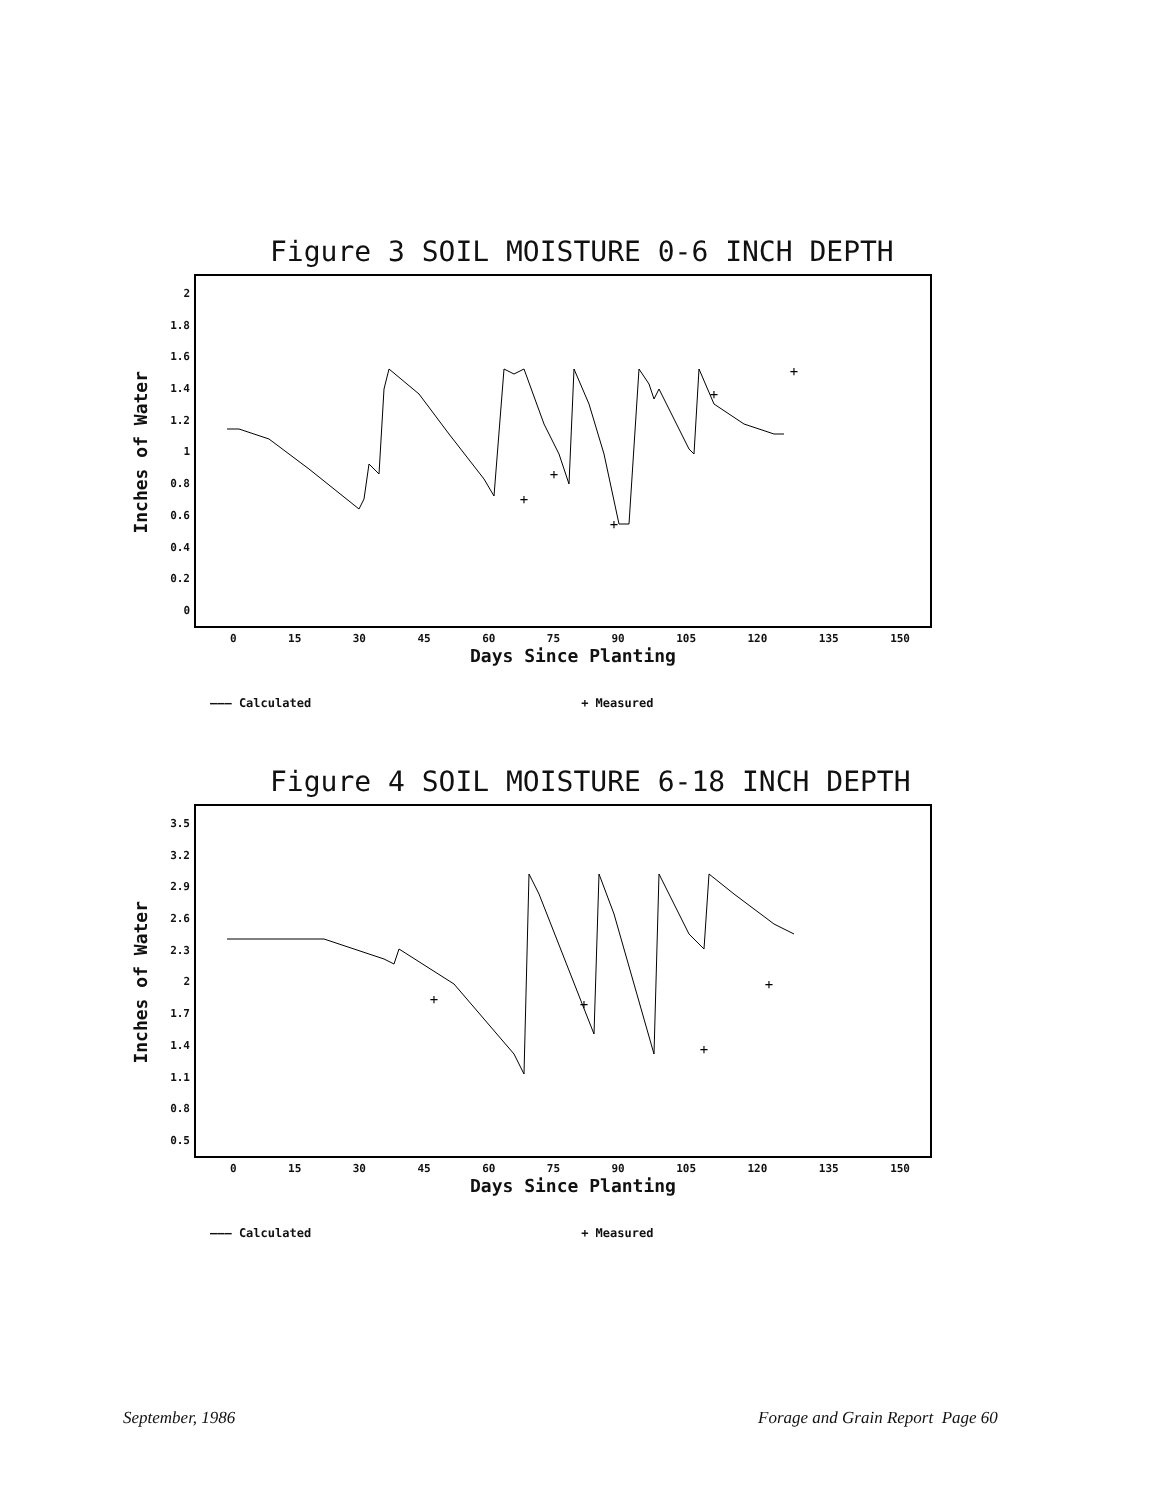Figure 3 SOIL MOISTURE 0-6 INCH DEPTH
Inches of Water
2
1.8
1.6
1.4
1.2
1
0.8
0.6
0.4
0.2
0
+
+
+
+
+
0 15 30 45 60 75 90 105 120 135 150
Days Since Planting
——— Calculated + Measured
Figure 4 SOIL MOISTURE 6-18 INCH DEPTH
Inches of Water
3.5
3.2
2.9
2.6
2.3
2
1.7
1.4
1.1
0.8
0.5
+
+
+
+
0 15 30 45 60 75 90 105 120 135 150
Days Since Planting
——— Calculated + Measured
September, 1986
Forage and Grain Report Page 60